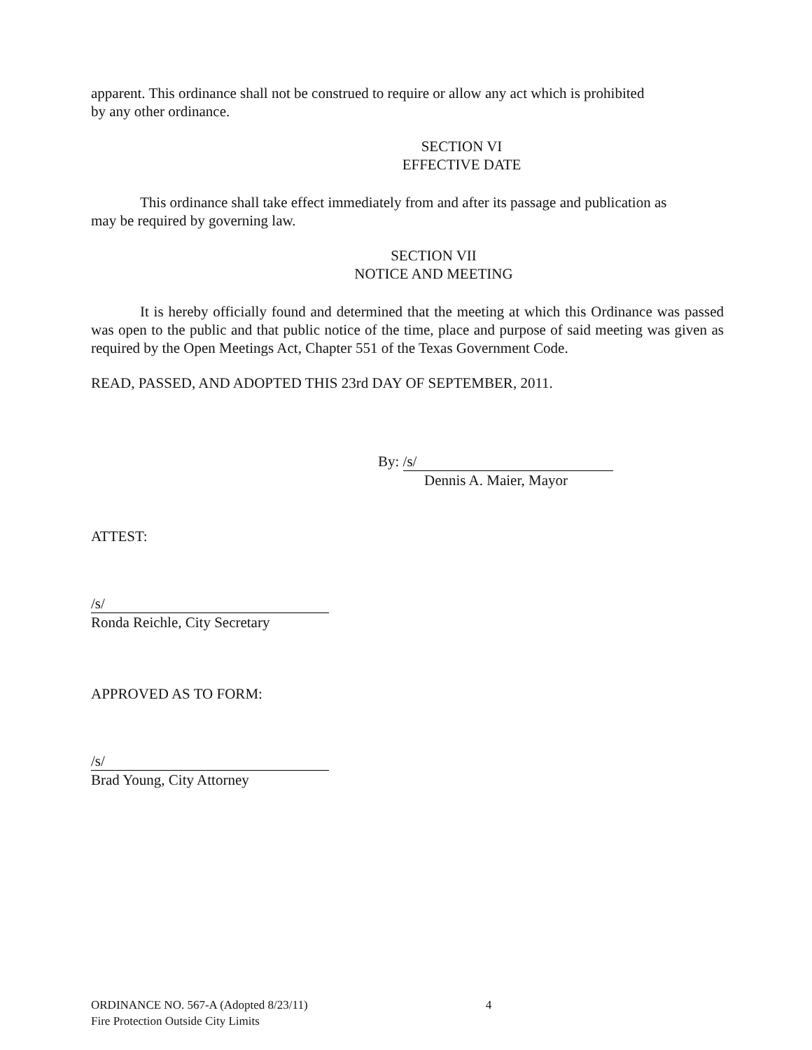apparent. This ordinance shall not be construed to require or allow any act which is prohibited
by any other ordinance.
SECTION VI
EFFECTIVE DATE
This ordinance shall take effect immediately from and after its passage and publication as
may be required by governing law.
SECTION VII
NOTICE AND MEETING
It is hereby officially found and determined that the meeting at which this Ordinance was passed was open to the public and that public notice of the time, place and purpose of said meeting was given as required by the Open Meetings Act, Chapter 551 of the Texas Government Code.
READ, PASSED, AND ADOPTED THIS 23rd DAY OF SEPTEMBER, 2011.
By: /s/
Dennis A. Maier, Mayor
ATTEST:
/s/
Ronda Reichle, City Secretary
APPROVED AS TO FORM:
/s/
Brad Young, City Attorney
ORDINANCE NO. 567-A (Adopted 8/23/11) 4
Fire Protection Outside City Limits